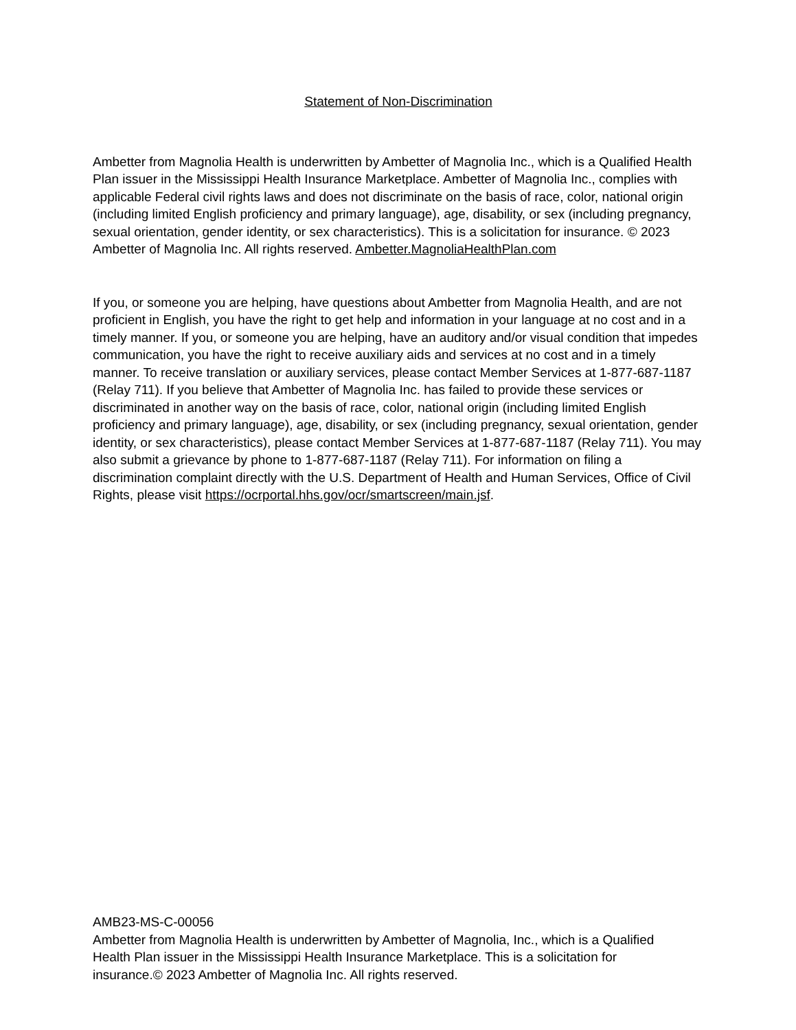Statement of Non-Discrimination
Ambetter from Magnolia Health is underwritten by Ambetter of Magnolia Inc., which is a Qualified Health Plan issuer in the Mississippi Health Insurance Marketplace. Ambetter of Magnolia Inc., complies with applicable Federal civil rights laws and does not discriminate on the basis of race, color, national origin (including limited English proficiency and primary language), age, disability, or sex (including pregnancy, sexual orientation, gender identity, or sex characteristics). This is a solicitation for insurance. © 2023 Ambetter of Magnolia Inc. All rights reserved. Ambetter.MagnoliaHealthPlan.com
If you, or someone you are helping, have questions about Ambetter from Magnolia Health, and are not proficient in English, you have the right to get help and information in your language at no cost and in a timely manner. If you, or someone you are helping, have an auditory and/or visual condition that impedes communication, you have the right to receive auxiliary aids and services at no cost and in a timely manner. To receive translation or auxiliary services, please contact Member Services at 1-877-687-1187 (Relay 711). If you believe that Ambetter of Magnolia Inc. has failed to provide these services or discriminated in another way on the basis of race, color, national origin (including limited English proficiency and primary language), age, disability, or sex (including pregnancy, sexual orientation, gender identity, or sex characteristics), please contact Member Services at 1-877-687-1187 (Relay 711). You may also submit a grievance by phone to 1-877-687-1187 (Relay 711). For information on filing a discrimination complaint directly with the U.S. Department of Health and Human Services, Office of Civil Rights, please visit https://ocrportal.hhs.gov/ocr/smartscreen/main.jsf.
AMB23-MS-C-00056
Ambetter from Magnolia Health is underwritten by Ambetter of Magnolia, Inc., which is a Qualified Health Plan issuer in the Mississippi Health Insurance Marketplace. This is a solicitation for insurance.© 2023 Ambetter of Magnolia Inc. All rights reserved.